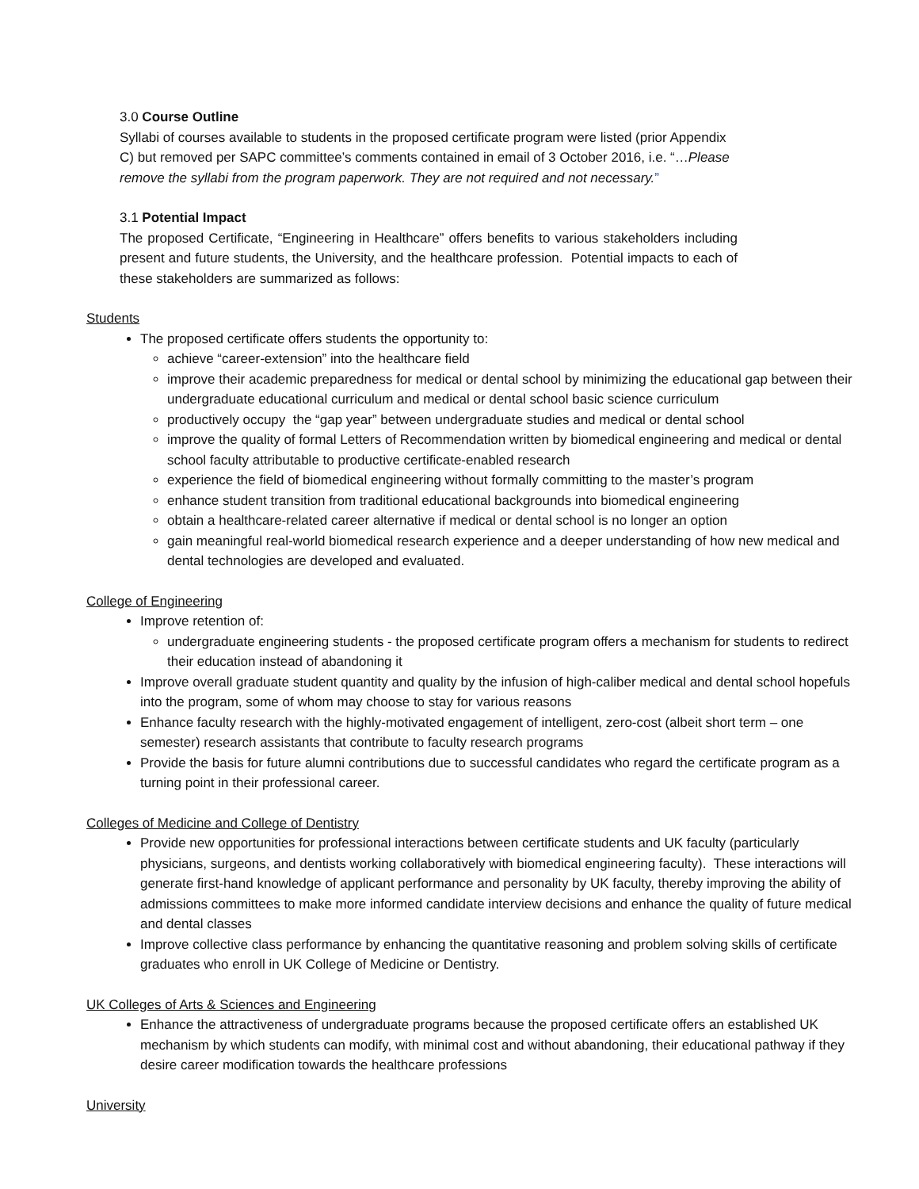3.0 Course Outline
Syllabi of courses available to students in the proposed certificate program were listed (prior Appendix C) but removed per SAPC committee’s comments contained in email of 3 October 2016, i.e. “…Please remove the syllabi from the program paperwork. They are not required and not necessary.”
3.1 Potential Impact
The proposed Certificate, “Engineering in Healthcare” offers benefits to various stakeholders including present and future students, the University, and the healthcare profession. Potential impacts to each of these stakeholders are summarized as follows:
Students
The proposed certificate offers students the opportunity to:
achieve “career-extension” into the healthcare field
improve their academic preparedness for medical or dental school by minimizing the educational gap between their undergraduate educational curriculum and medical or dental school basic science curriculum
productively occupy the “gap year” between undergraduate studies and medical or dental school
improve the quality of formal Letters of Recommendation written by biomedical engineering and medical or dental school faculty attributable to productive certificate-enabled research
experience the field of biomedical engineering without formally committing to the master’s program
enhance student transition from traditional educational backgrounds into biomedical engineering
obtain a healthcare-related career alternative if medical or dental school is no longer an option
gain meaningful real-world biomedical research experience and a deeper understanding of how new medical and dental technologies are developed and evaluated.
College of Engineering
Improve retention of:
undergraduate engineering students - the proposed certificate program offers a mechanism for students to redirect their education instead of abandoning it
Improve overall graduate student quantity and quality by the infusion of high-caliber medical and dental school hopefuls into the program, some of whom may choose to stay for various reasons
Enhance faculty research with the highly-motivated engagement of intelligent, zero-cost (albeit short term – one semester) research assistants that contribute to faculty research programs
Provide the basis for future alumni contributions due to successful candidates who regard the certificate program as a turning point in their professional career.
Colleges of Medicine and College of Dentistry
Provide new opportunities for professional interactions between certificate students and UK faculty (particularly physicians, surgeons, and dentists working collaboratively with biomedical engineering faculty). These interactions will generate first-hand knowledge of applicant performance and personality by UK faculty, thereby improving the ability of admissions committees to make more informed candidate interview decisions and enhance the quality of future medical and dental classes
Improve collective class performance by enhancing the quantitative reasoning and problem solving skills of certificate graduates who enroll in UK College of Medicine or Dentistry.
UK Colleges of Arts & Sciences and Engineering
Enhance the attractiveness of undergraduate programs because the proposed certificate offers an established UK mechanism by which students can modify, with minimal cost and without abandoning, their educational pathway if they desire career modification towards the healthcare professions
University